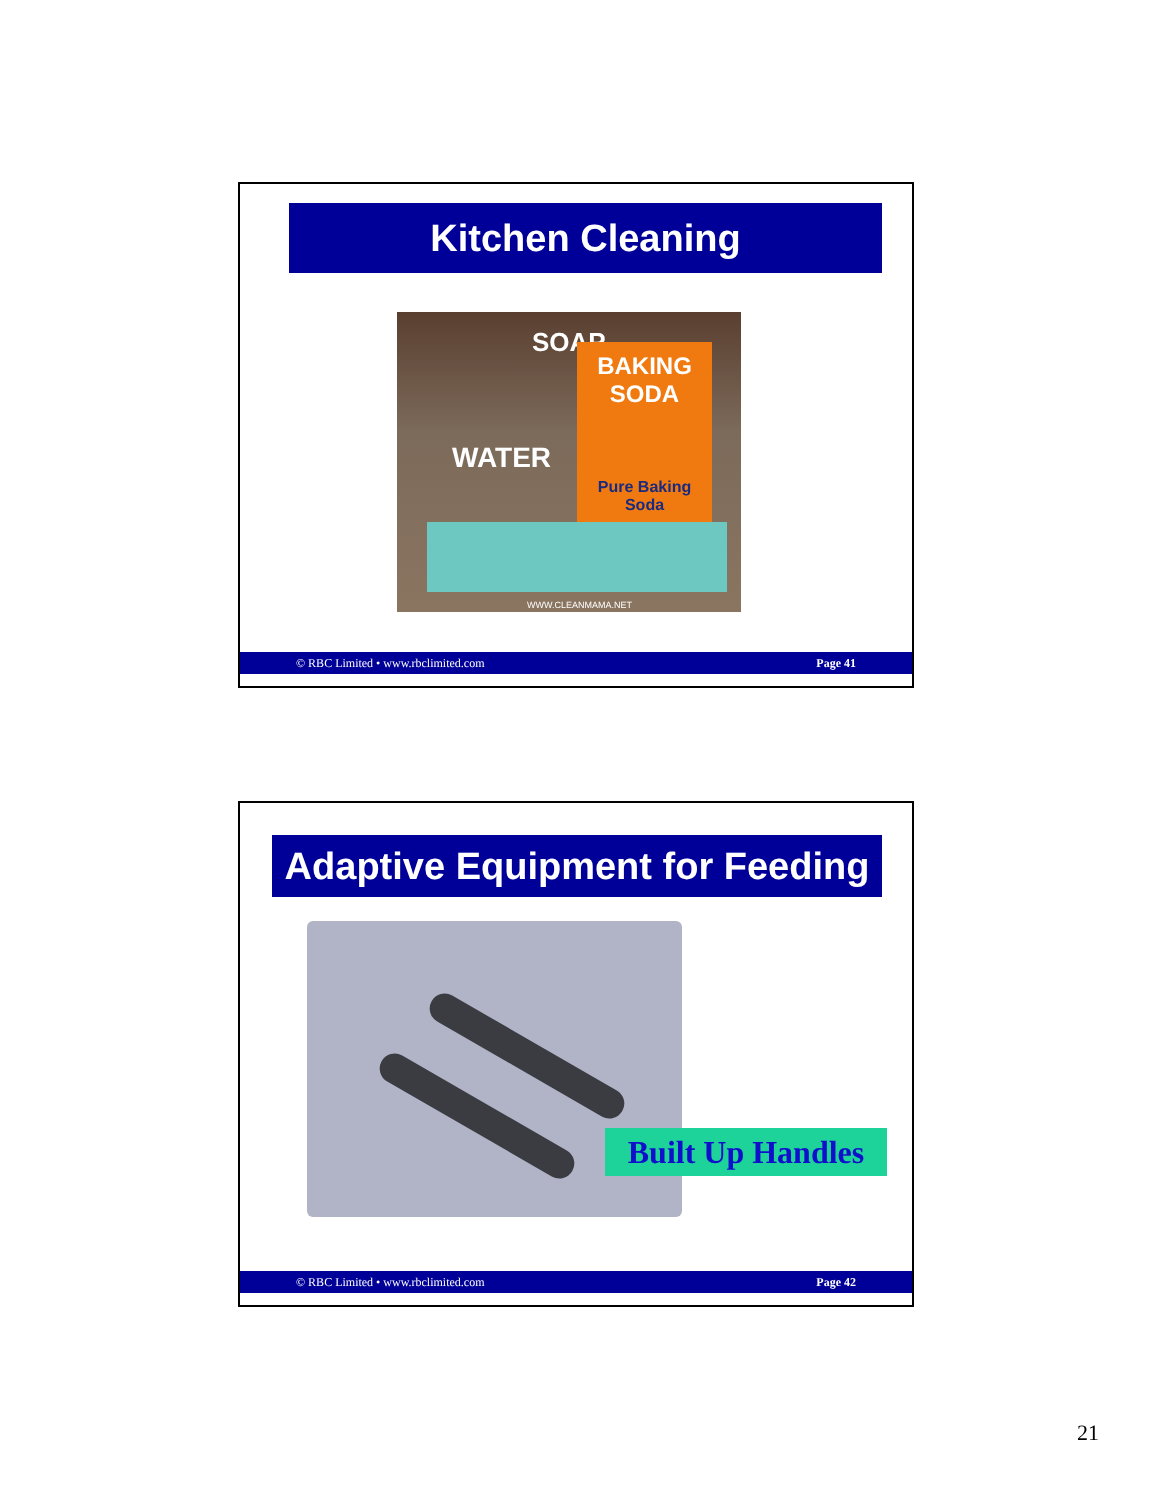Kitchen Cleaning
SOAP
BAKING SODA
Pure Baking Soda
WATER
WWW.CLEANMAMA.NET
© RBC Limited • www.rbclimited.com Page 41
Adaptive Equipment for Feeding
Built Up Handles
© RBC Limited • www.rbclimited.com Page 42
21